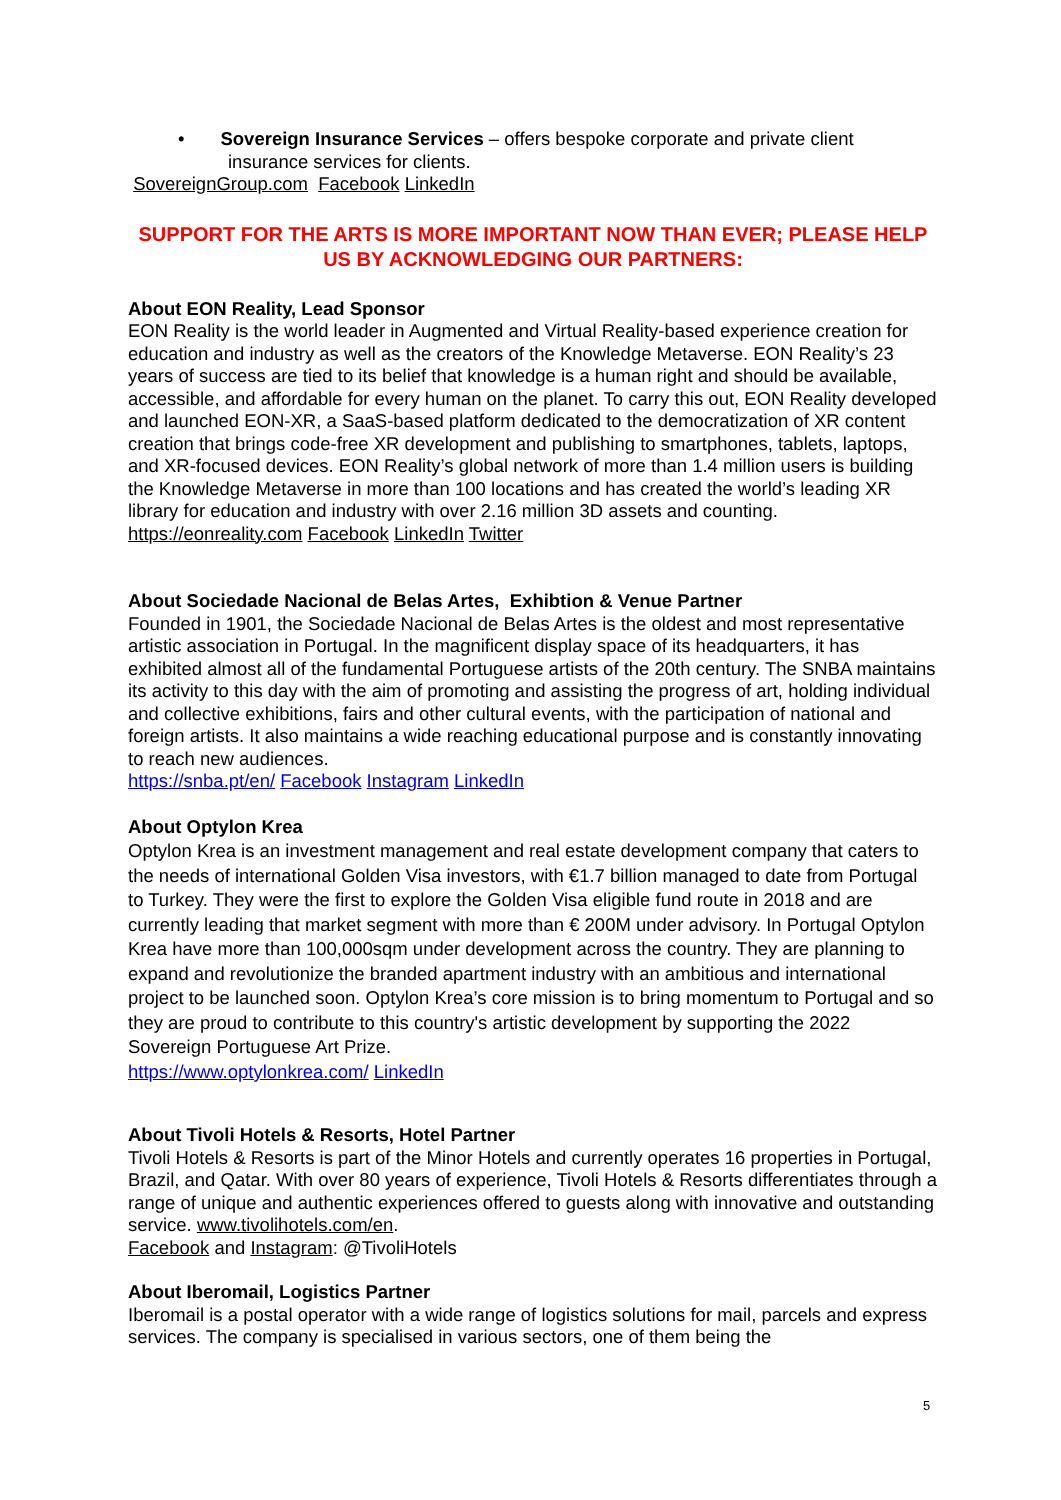• Sovereign Insurance Services – offers bespoke corporate and private client insurance services for clients.
SovereignGroup.com Facebook LinkedIn
SUPPORT FOR THE ARTS IS MORE IMPORTANT NOW THAN EVER; PLEASE HELP US BY ACKNOWLEDGING OUR PARTNERS:
About EON Reality, Lead Sponsor
EON Reality is the world leader in Augmented and Virtual Reality-based experience creation for education and industry as well as the creators of the Knowledge Metaverse. EON Reality’s 23 years of success are tied to its belief that knowledge is a human right and should be available, accessible, and affordable for every human on the planet. To carry this out, EON Reality developed and launched EON-XR, a SaaS-based platform dedicated to the democratization of XR content creation that brings code-free XR development and publishing to smartphones, tablets, laptops, and XR-focused devices. EON Reality’s global network of more than 1.4 million users is building the Knowledge Metaverse in more than 100 locations and has created the world’s leading XR library for education and industry with over 2.16 million 3D assets and counting.
https://eonreality.com Facebook LinkedIn Twitter
About Sociedade Nacional de Belas Artes, Exhibtion & Venue Partner
Founded in 1901, the Sociedade Nacional de Belas Artes is the oldest and most representative artistic association in Portugal. In the magnificent display space of its headquarters, it has exhibited almost all of the fundamental Portuguese artists of the 20th century. The SNBA maintains its activity to this day with the aim of promoting and assisting the progress of art, holding individual and collective exhibitions, fairs and other cultural events, with the participation of national and foreign artists. It also maintains a wide reaching educational purpose and is constantly innovating to reach new audiences.
https://snba.pt/en/ Facebook Instagram LinkedIn
About Optylon Krea
Optylon Krea is an investment management and real estate development company that caters to the needs of international Golden Visa investors, with €1.7 billion managed to date from Portugal to Turkey. They were the first to explore the Golden Visa eligible fund route in 2018 and are currently leading that market segment with more than € 200M under advisory. In Portugal Optylon Krea have more than 100,000sqm under development across the country. They are planning to expand and revolutionize the branded apartment industry with an ambitious and international project to be launched soon. Optylon Krea’s core mission is to bring momentum to Portugal and so they are proud to contribute to this country's artistic development by supporting the 2022 Sovereign Portuguese Art Prize.
https://www.optylonkrea.com/ LinkedIn
About Tivoli Hotels & Resorts, Hotel Partner
Tivoli Hotels & Resorts is part of the Minor Hotels and currently operates 16 properties in Portugal, Brazil, and Qatar. With over 80 years of experience, Tivoli Hotels & Resorts differentiates through a range of unique and authentic experiences offered to guests along with innovative and outstanding service. www.tivolihotels.com/en.
Facebook and Instagram: @TivoliHotels
About Iberomail, Logistics Partner
Iberomail is a postal operator with a wide range of logistics solutions for mail, parcels and express services. The company is specialised in various sectors, one of them being the
5